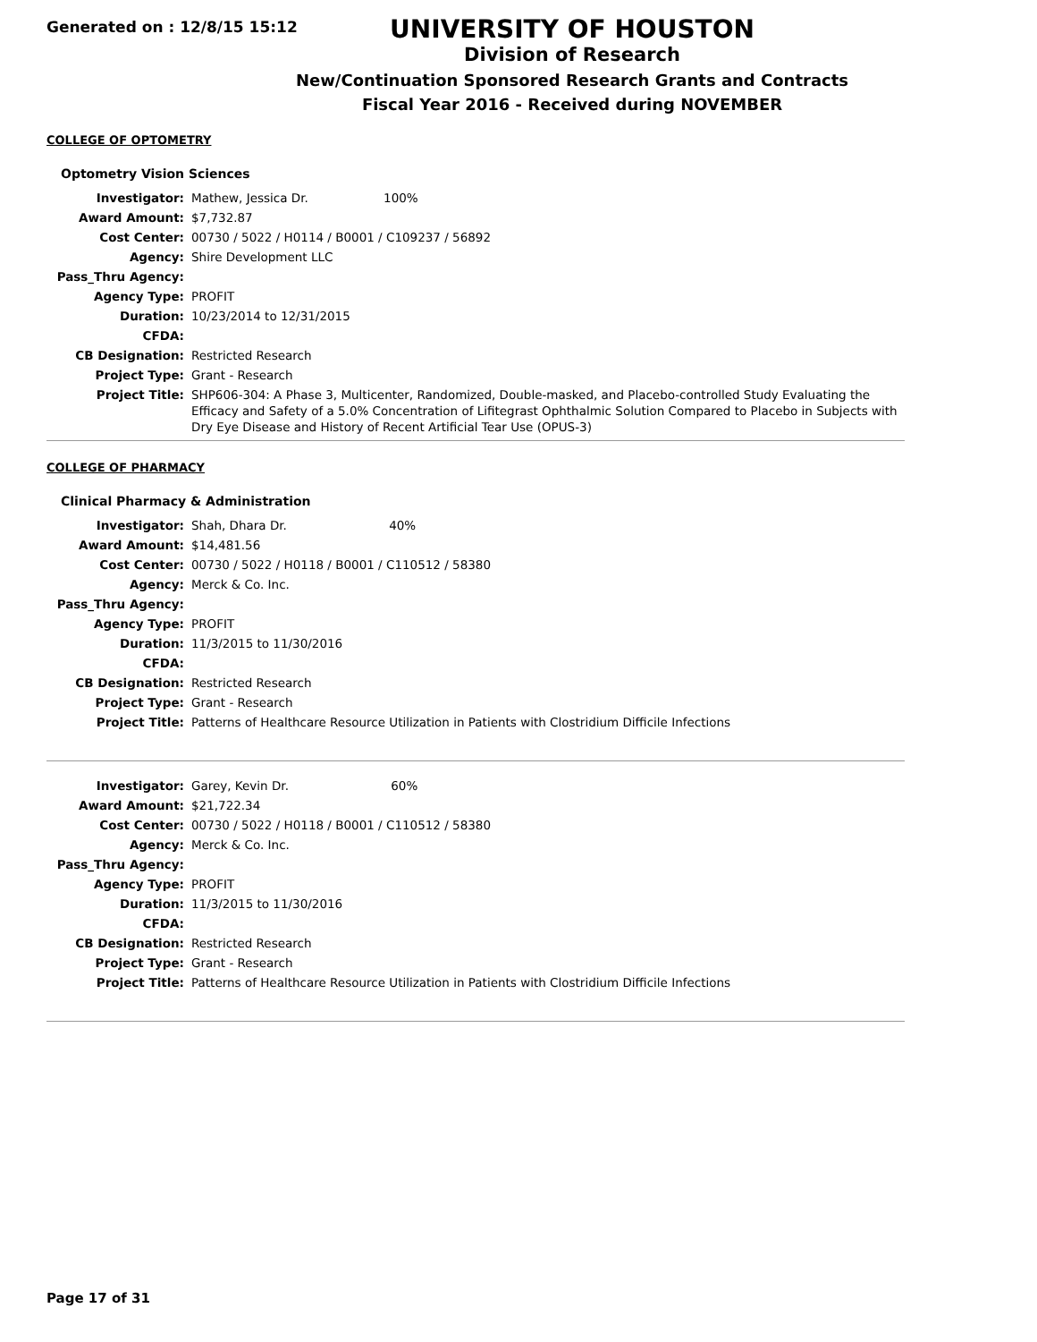Generated on : 12/8/15 15:12
UNIVERSITY OF HOUSTON
Division of Research
New/Continuation Sponsored Research Grants and Contracts
Fiscal Year 2016 - Received during NOVEMBER
COLLEGE OF OPTOMETRY
Optometry Vision Sciences
| Investigator: | Mathew, Jessica Dr. 100% |
| Award Amount: | $7,732.87 |
| Cost Center: | 00730 / 5022 / H0114 / B0001 / C109237 / 56892 |
| Agency: | Shire Development LLC |
| Pass_Thru Agency: | |
| Agency Type: | PROFIT |
| Duration: | 10/23/2014 to 12/31/2015 |
| CFDA: | |
| CB Designation: | Restricted Research |
| Project Type: | Grant - Research |
| Project Title: | SHP606-304: A Phase 3, Multicenter, Randomized, Double-masked, and Placebo-controlled Study Evaluating the Efficacy and Safety of a 5.0% Concentration of Lifitegrast Ophthalmic Solution Compared to Placebo in Subjects with Dry Eye Disease and History of Recent Artificial Tear Use (OPUS-3) |
COLLEGE OF PHARMACY
Clinical Pharmacy & Administration
| Investigator: | Shah, Dhara Dr. 40% |
| Award Amount: | $14,481.56 |
| Cost Center: | 00730 / 5022 / H0118 / B0001 / C110512 / 58380 |
| Agency: | Merck & Co. Inc. |
| Pass_Thru Agency: | |
| Agency Type: | PROFIT |
| Duration: | 11/3/2015 to 11/30/2016 |
| CFDA: | |
| CB Designation: | Restricted Research |
| Project Type: | Grant - Research |
| Project Title: | Patterns of Healthcare Resource Utilization in Patients with Clostridium Difficile Infections |
| Investigator: | Garey, Kevin Dr. 60% |
| Award Amount: | $21,722.34 |
| Cost Center: | 00730 / 5022 / H0118 / B0001 / C110512 / 58380 |
| Agency: | Merck & Co. Inc. |
| Pass_Thru Agency: | |
| Agency Type: | PROFIT |
| Duration: | 11/3/2015 to 11/30/2016 |
| CFDA: | |
| CB Designation: | Restricted Research |
| Project Type: | Grant - Research |
| Project Title: | Patterns of Healthcare Resource Utilization in Patients with Clostridium Difficile Infections |
Page 17 of 31